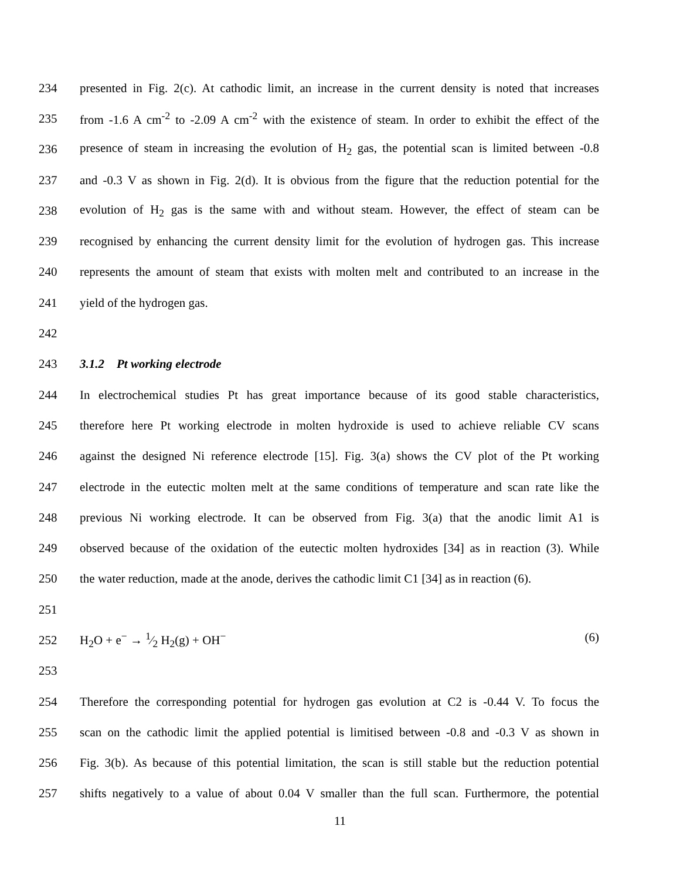234 presented in Fig. 2(c). At cathodic limit, an increase in the current density is noted that increases
235 from -1.6 A cm<sup>-2</sup> to -2.09 A cm<sup>-2</sup> with the existence of steam. In order to exhibit the effect of the
236 presence of steam in increasing the evolution of H<sub>2</sub> gas, the potential scan is limited between -0.8
237 and -0.3 V as shown in Fig. 2(d). It is obvious from the figure that the reduction potential for the
238 evolution of H<sub>2</sub> gas is the same with and without steam. However, the effect of steam can be
239 recognised by enhancing the current density limit for the evolution of hydrogen gas. This increase
240 represents the amount of steam that exists with molten melt and contributed to an increase in the
241 yield of the hydrogen gas.
242
243 3.1.2 Pt working electrode
244 In electrochemical studies Pt has great importance because of its good stable characteristics,
245 therefore here Pt working electrode in molten hydroxide is used to achieve reliable CV scans
246 against the designed Ni reference electrode [15]. Fig. 3(a) shows the CV plot of the Pt working
247 electrode in the eutectic molten melt at the same conditions of temperature and scan rate like the
248 previous Ni working electrode. It can be observed from Fig. 3(a) that the anodic limit A1 is
249 observed because of the oxidation of the eutectic molten hydroxides [34] as in reaction (3). While
250 the water reduction, made at the anode, derives the cathodic limit C1 [34] as in reaction (6).
251
252 H<sub>2</sub>O + e<sup>−</sup> → 1⁄2 H<sub>2</sub>(g) + OH<sup>−</sup> (6)
253
254 Therefore the corresponding potential for hydrogen gas evolution at C2 is -0.44 V. To focus the
255 scan on the cathodic limit the applied potential is limitised between -0.8 and -0.3 V as shown in
256 Fig. 3(b). As because of this potential limitation, the scan is still stable but the reduction potential
257 shifts negatively to a value of about 0.04 V smaller than the full scan. Furthermore, the potential
11